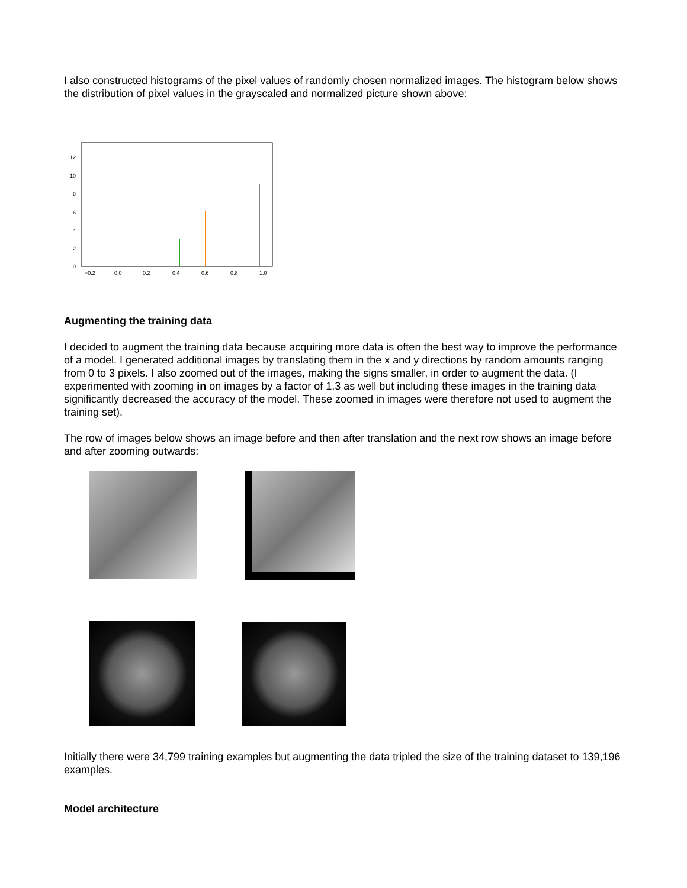I also constructed histograms of the pixel values of randomly chosen normalized images. The histogram below shows the distribution of pixel values in the grayscaled and normalized picture shown above:
12
10
8
6
4
2
0
−0.2
0.0
0.2
0.4
0.6
0.8
1.0
Augmenting the training data
I decided to augment the training data because acquiring more data is often the best way to improve the performance of a model. I generated additional images by translating them in the x and y directions by random amounts ranging from 0 to 3 pixels. I also zoomed out of the images, making the signs smaller, in order to augment the data. (I experimented with zooming in on images by a factor of 1.3 as well but including these images in the training data significantly decreased the accuracy of the model. These zoomed in images were therefore not used to augment the training set).
The row of images below shows an image before and then after translation and the next row shows an image before and after zooming outwards:
Initially there were 34,799 training examples but augmenting the data tripled the size of the training dataset to 139,196 examples.
Model architecture